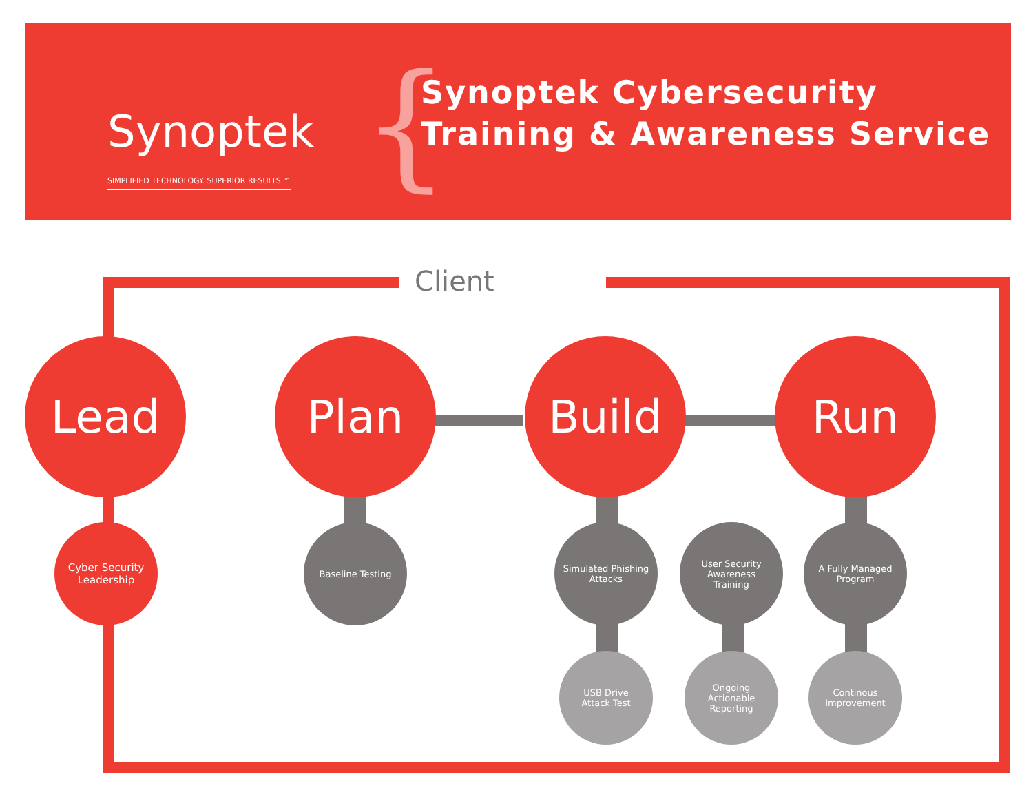{
Synoptek
SIMPLIFIED TECHNOLOGY. SUPERIOR RESULTS.™
Synoptek Cybersecurity
Training & Awareness Service
Client
Lead Plan Build Run
Cyber Security
Leadership
Baseline Testing
Simulated Phishing
Attacks
User Security
Awareness
Training
A Fully Managed
Program
USB Drive
Attack Test
Ongoing
Actionable
Reporting
Continous
Improvement